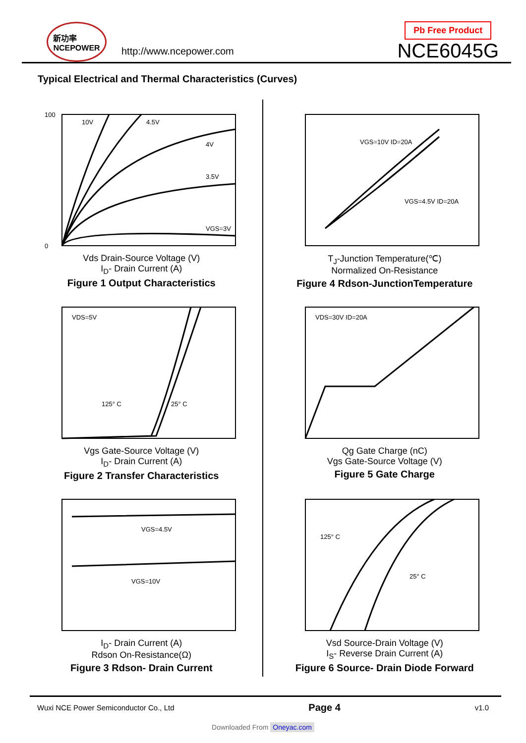新功率
NCEPOWER
http://www.ncepower.com
Pb Free Product
NCE6045G
Typical Electrical and Thermal Characteristics (Curves)
10V
4.5V
4V
3.5V
VGS=3V
100
0
Vds Drain-Source Voltage (V)
I<sub>D</sub>- Drain Current (A)
Figure 1 Output Characteristics
VGS=10V ID=20A
VGS=4.5V ID=20A
T<sub>J</sub>-Junction Temperature(℃)
Normalized On-Resistance
Figure 4 Rdson-JunctionTemperature
VDS=5V
125° C
25° C
Vgs Gate-Source Voltage (V)
I<sub>D</sub>- Drain Current (A)
Figure 2 Transfer Characteristics
VDS=30V ID=20A
Qg Gate Charge (nC)
Vgs Gate-Source Voltage (V)
Figure 5 Gate Charge
VGS=4.5V
VGS=10V
I<sub>D</sub>- Drain Current (A)
Rdson On-Resistance(Ω)
Figure 3 Rdson- Drain Current
125° C
25° C
Vsd Source-Drain Voltage (V)
I<sub>S</sub>- Reverse Drain Current (A)
Figure 6 Source- Drain Diode Forward
Wuxi NCE Power Semiconductor Co., Ltd Page 4 v1.0
Downloaded From Oneyac.com